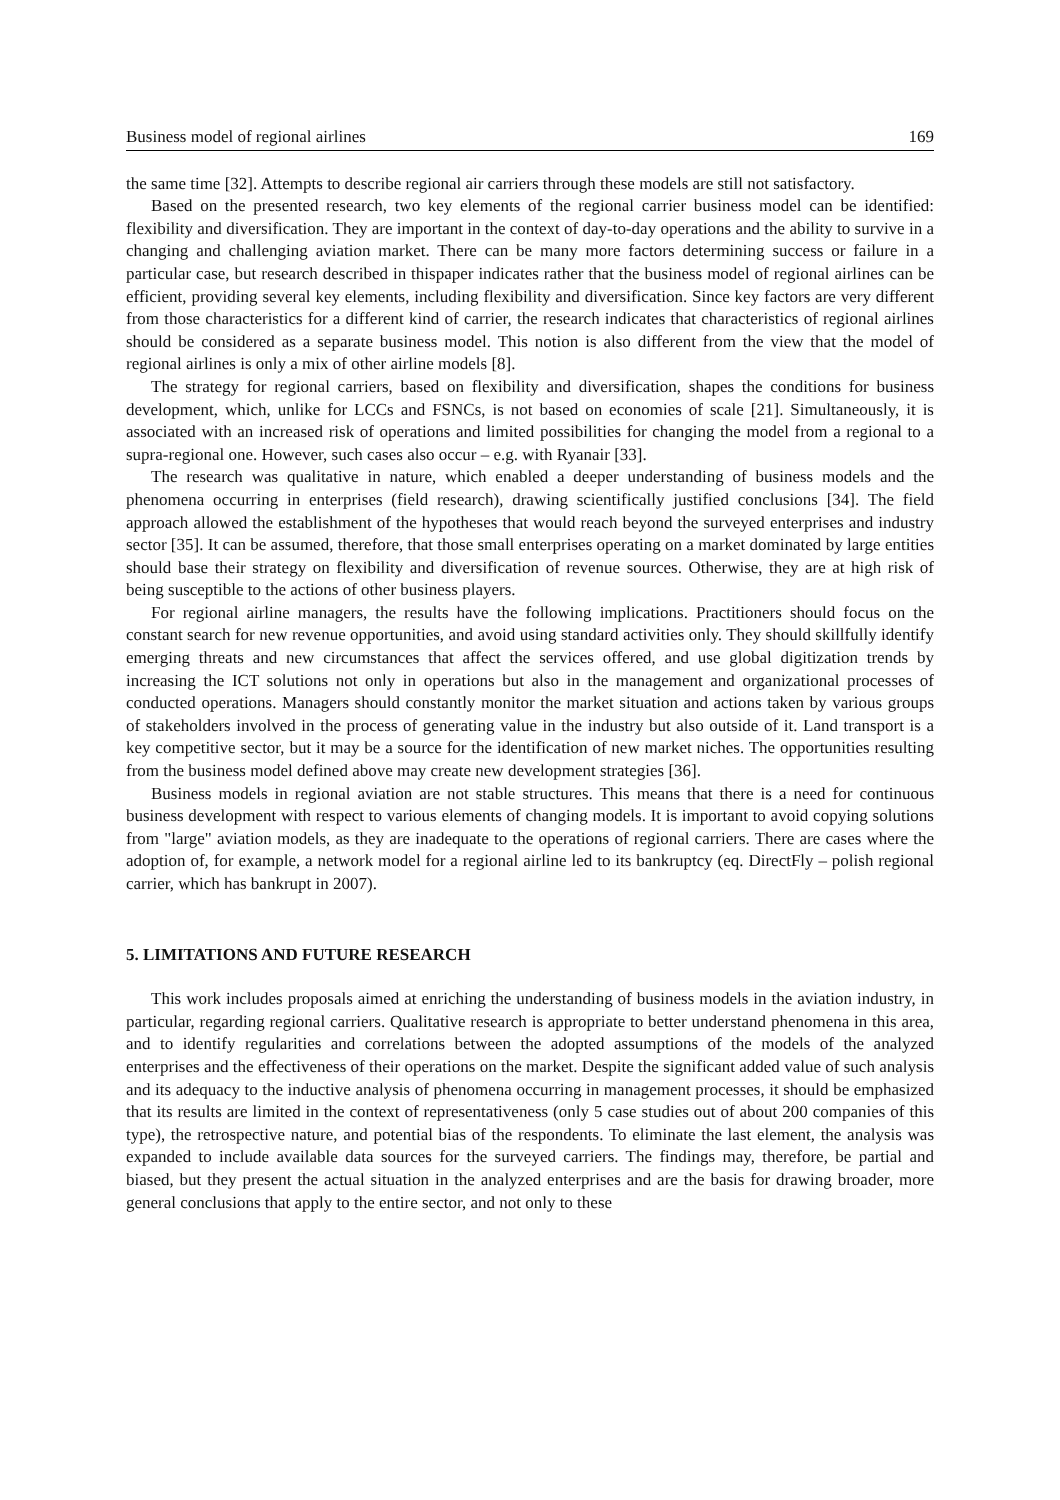Business model of regional airlines 169
the same time [32]. Attempts to describe regional air carriers through these models are still not satisfactory.
Based on the presented research, two key elements of the regional carrier business model can be identified: flexibility and diversification. They are important in the context of day-to-day operations and the ability to survive in a changing and challenging aviation market. There can be many more factors determining success or failure in a particular case, but research described in thispaper indicates rather that the business model of regional airlines can be efficient, providing several key elements, including flexibility and diversification. Since key factors are very different from those characteristics for a different kind of carrier, the research indicates that characteristics of regional airlines should be considered as a separate business model. This notion is also different from the view that the model of regional airlines is only a mix of other airline models [8].
The strategy for regional carriers, based on flexibility and diversification, shapes the conditions for business development, which, unlike for LCCs and FSNCs, is not based on economies of scale [21]. Simultaneously, it is associated with an increased risk of operations and limited possibilities for changing the model from a regional to a supra-regional one. However, such cases also occur – e.g. with Ryanair [33].
The research was qualitative in nature, which enabled a deeper understanding of business models and the phenomena occurring in enterprises (field research), drawing scientifically justified conclusions [34]. The field approach allowed the establishment of the hypotheses that would reach beyond the surveyed enterprises and industry sector [35]. It can be assumed, therefore, that those small enterprises operating on a market dominated by large entities should base their strategy on flexibility and diversification of revenue sources. Otherwise, they are at high risk of being susceptible to the actions of other business players.
For regional airline managers, the results have the following implications. Practitioners should focus on the constant search for new revenue opportunities, and avoid using standard activities only. They should skillfully identify emerging threats and new circumstances that affect the services offered, and use global digitization trends by increasing the ICT solutions not only in operations but also in the management and organizational processes of conducted operations. Managers should constantly monitor the market situation and actions taken by various groups of stakeholders involved in the process of generating value in the industry but also outside of it. Land transport is a key competitive sector, but it may be a source for the identification of new market niches. The opportunities resulting from the business model defined above may create new development strategies [36].
Business models in regional aviation are not stable structures. This means that there is a need for continuous business development with respect to various elements of changing models. It is important to avoid copying solutions from "large" aviation models, as they are inadequate to the operations of regional carriers. There are cases where the adoption of, for example, a network model for a regional airline led to its bankruptcy (eq. DirectFly – polish regional carrier, which has bankrupt in 2007).
5. LIMITATIONS AND FUTURE RESEARCH
This work includes proposals aimed at enriching the understanding of business models in the aviation industry, in particular, regarding regional carriers. Qualitative research is appropriate to better understand phenomena in this area, and to identify regularities and correlations between the adopted assumptions of the models of the analyzed enterprises and the effectiveness of their operations on the market. Despite the significant added value of such analysis and its adequacy to the inductive analysis of phenomena occurring in management processes, it should be emphasized that its results are limited in the context of representativeness (only 5 case studies out of about 200 companies of this type), the retrospective nature, and potential bias of the respondents. To eliminate the last element, the analysis was expanded to include available data sources for the surveyed carriers. The findings may, therefore, be partial and biased, but they present the actual situation in the analyzed enterprises and are the basis for drawing broader, more general conclusions that apply to the entire sector, and not only to these